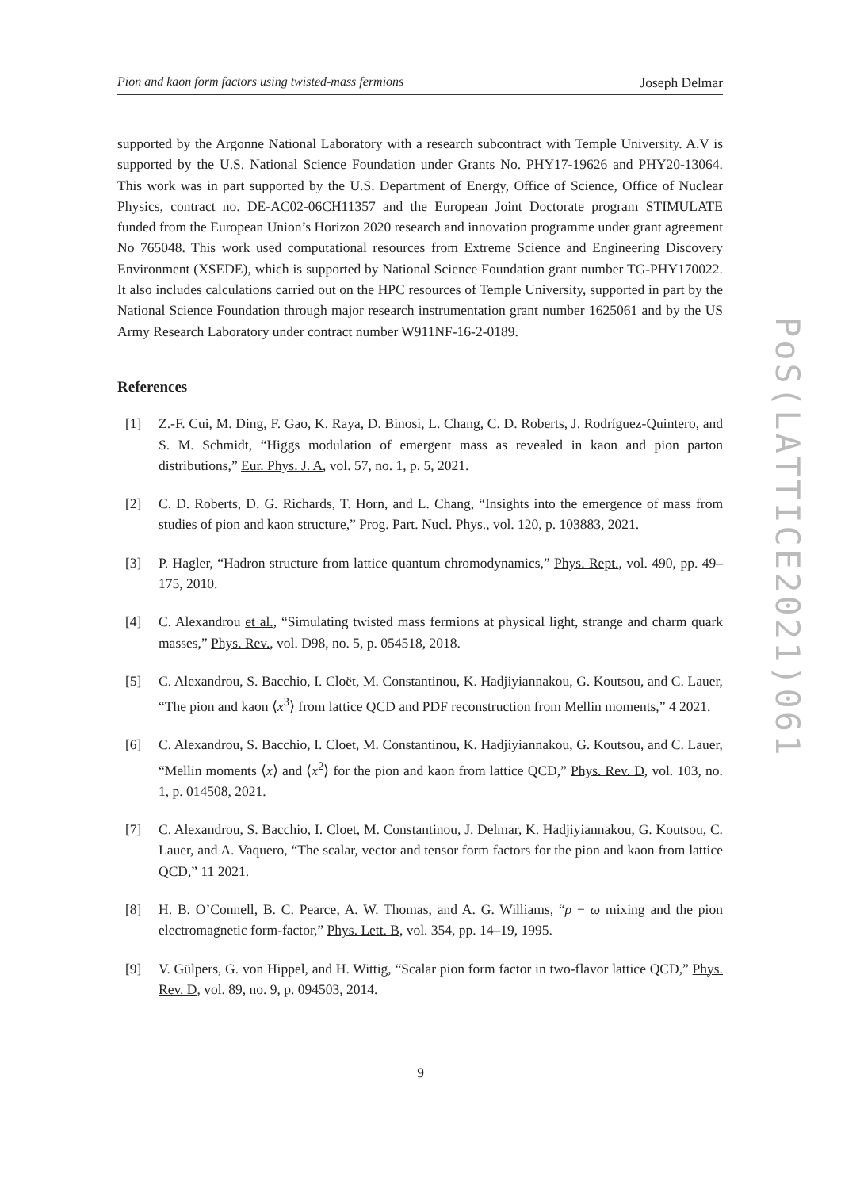Pion and kaon form factors using twisted-mass fermions Joseph Delmar
PoS(LATTICE2021)061
supported by the Argonne National Laboratory with a research subcontract with Temple University. A.V is supported by the U.S. National Science Foundation under Grants No. PHY17-19626 and PHY20-13064. This work was in part supported by the U.S. Department of Energy, Office of Science, Office of Nuclear Physics, contract no. DE-AC02-06CH11357 and the European Joint Doctorate program STIMULATE funded from the European Union’s Horizon 2020 research and innovation programme under grant agreement No 765048. This work used computational resources from Extreme Science and Engineering Discovery Environment (XSEDE), which is supported by National Science Foundation grant number TG-PHY170022. It also includes calculations carried out on the HPC resources of Temple University, supported in part by the National Science Foundation through major research instrumentation grant number 1625061 and by the US Army Research Laboratory under contract number W911NF-16-2-0189.
References
[1] Z.-F. Cui, M. Ding, F. Gao, K. Raya, D. Binosi, L. Chang, C. D. Roberts, J. Rodríguez-Quintero, and S. M. Schmidt, “Higgs modulation of emergent mass as revealed in kaon and pion parton distributions,” Eur. Phys. J. A, vol. 57, no. 1, p. 5, 2021.
[2] C. D. Roberts, D. G. Richards, T. Horn, and L. Chang, “Insights into the emergence of mass from studies of pion and kaon structure,” Prog. Part. Nucl. Phys., vol. 120, p. 103883, 2021.
[3] P. Hagler, “Hadron structure from lattice quantum chromodynamics,” Phys. Rept., vol. 490, pp. 49–175, 2010.
[4] C. Alexandrou et al., “Simulating twisted mass fermions at physical light, strange and charm quark masses,” Phys. Rev., vol. D98, no. 5, p. 054518, 2018.
[5] C. Alexandrou, S. Bacchio, I. Cloët, M. Constantinou, K. Hadjiyiannakou, G. Koutsou, and C. Lauer, “The pion and kaon ⟨x<sup>3</sup>⟩ from lattice QCD and PDF reconstruction from Mellin moments,” 4 2021.
[6] C. Alexandrou, S. Bacchio, I. Cloet, M. Constantinou, K. Hadjiyiannakou, G. Koutsou, and C. Lauer, “Mellin moments ⟨x⟩ and ⟨x<sup>2</sup>⟩ for the pion and kaon from lattice QCD,” Phys. Rev. D, vol. 103, no. 1, p. 014508, 2021.
[7] C. Alexandrou, S. Bacchio, I. Cloet, M. Constantinou, J. Delmar, K. Hadjiyiannakou, G. Koutsou, C. Lauer, and A. Vaquero, “The scalar, vector and tensor form factors for the pion and kaon from lattice QCD,” 11 2021.
[8] H. B. O’Connell, B. C. Pearce, A. W. Thomas, and A. G. Williams, “ρ − ω mixing and the pion electromagnetic form-factor,” Phys. Lett. B, vol. 354, pp. 14–19, 1995.
[9] V. Gülpers, G. von Hippel, and H. Wittig, “Scalar pion form factor in two-flavor lattice QCD,” Phys. Rev. D, vol. 89, no. 9, p. 094503, 2014.
9